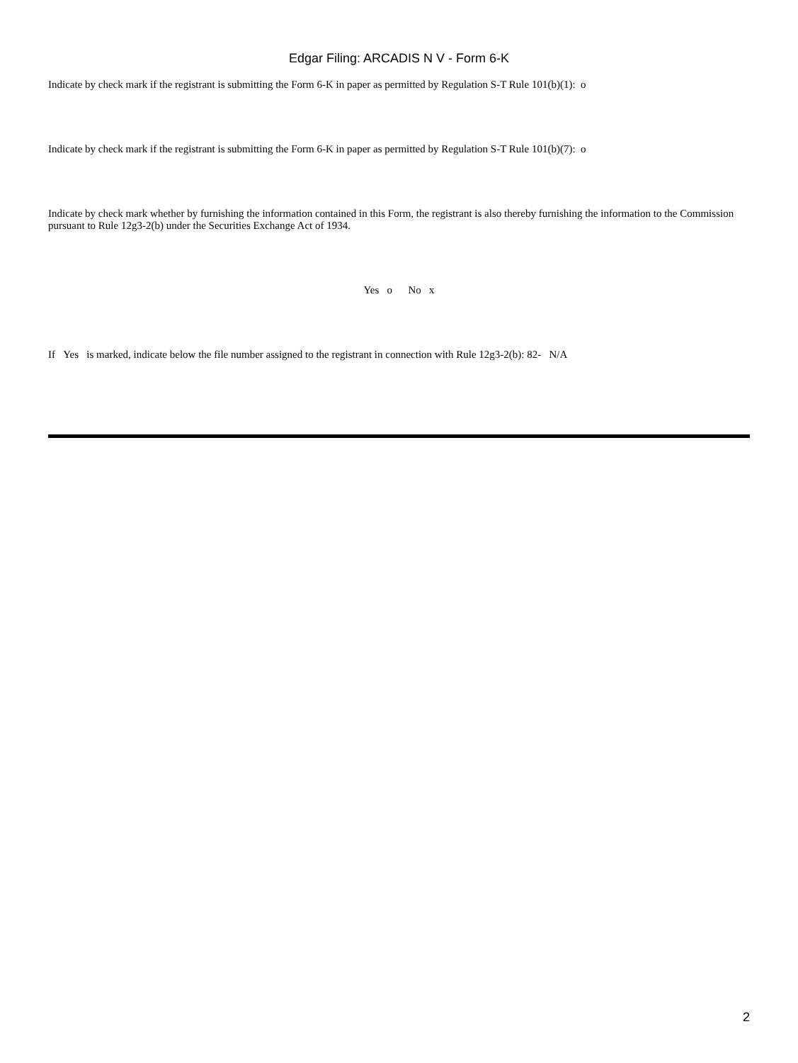Edgar Filing: ARCADIS N V - Form 6-K
Indicate by check mark if the registrant is submitting the Form 6-K in paper as permitted by Regulation S-T Rule 101(b)(1): o
Indicate by check mark if the registrant is submitting the Form 6-K in paper as permitted by Regulation S-T Rule 101(b)(7): o
Indicate by check mark whether by furnishing the information contained in this Form, the registrant is also thereby furnishing the information to the Commission pursuant to Rule 12g3-2(b) under the Securities Exchange Act of 1934.
Yes o No x
If Yes is marked, indicate below the file number assigned to the registrant in connection with Rule 12g3-2(b): 82- N/A
2